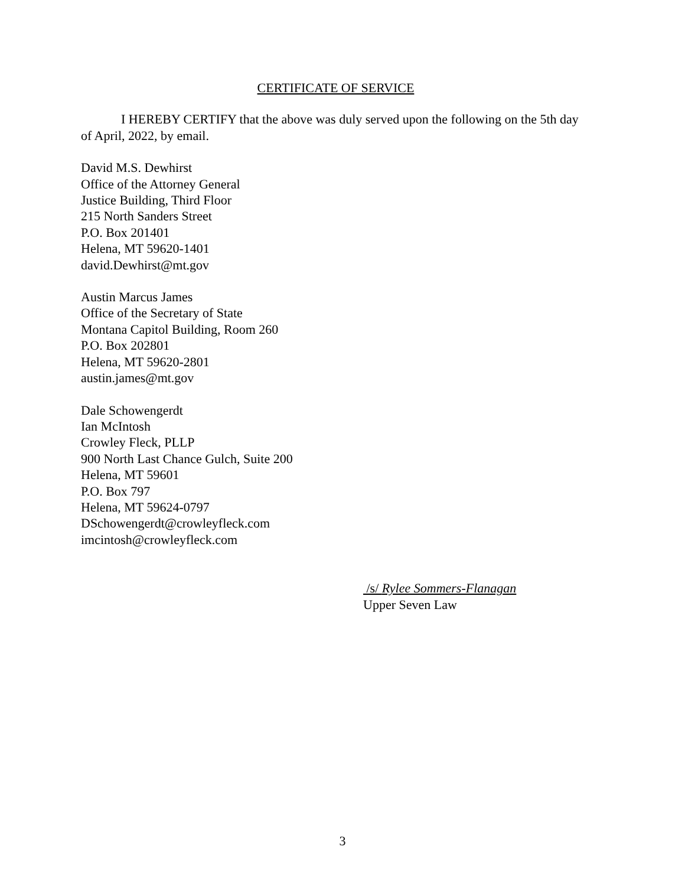CERTIFICATE OF SERVICE
I HEREBY CERTIFY that the above was duly served upon the following on the 5th day of April, 2022, by email.
David M.S. Dewhirst
Office of the Attorney General
Justice Building, Third Floor
215 North Sanders Street
P.O. Box 201401
Helena, MT 59620-1401
david.Dewhirst@mt.gov
Austin Marcus James
Office of the Secretary of State
Montana Capitol Building, Room 260
P.O. Box 202801
Helena, MT 59620-2801
austin.james@mt.gov
Dale Schowengerdt
Ian McIntosh
Crowley Fleck, PLLP
900 North Last Chance Gulch, Suite 200
Helena, MT 59601
P.O. Box 797
Helena, MT 59624-0797
DSchowengerdt@crowleyfleck.com
imcintosh@crowleyfleck.com
/s/ Rylee Sommers-Flanagan
Upper Seven Law
3